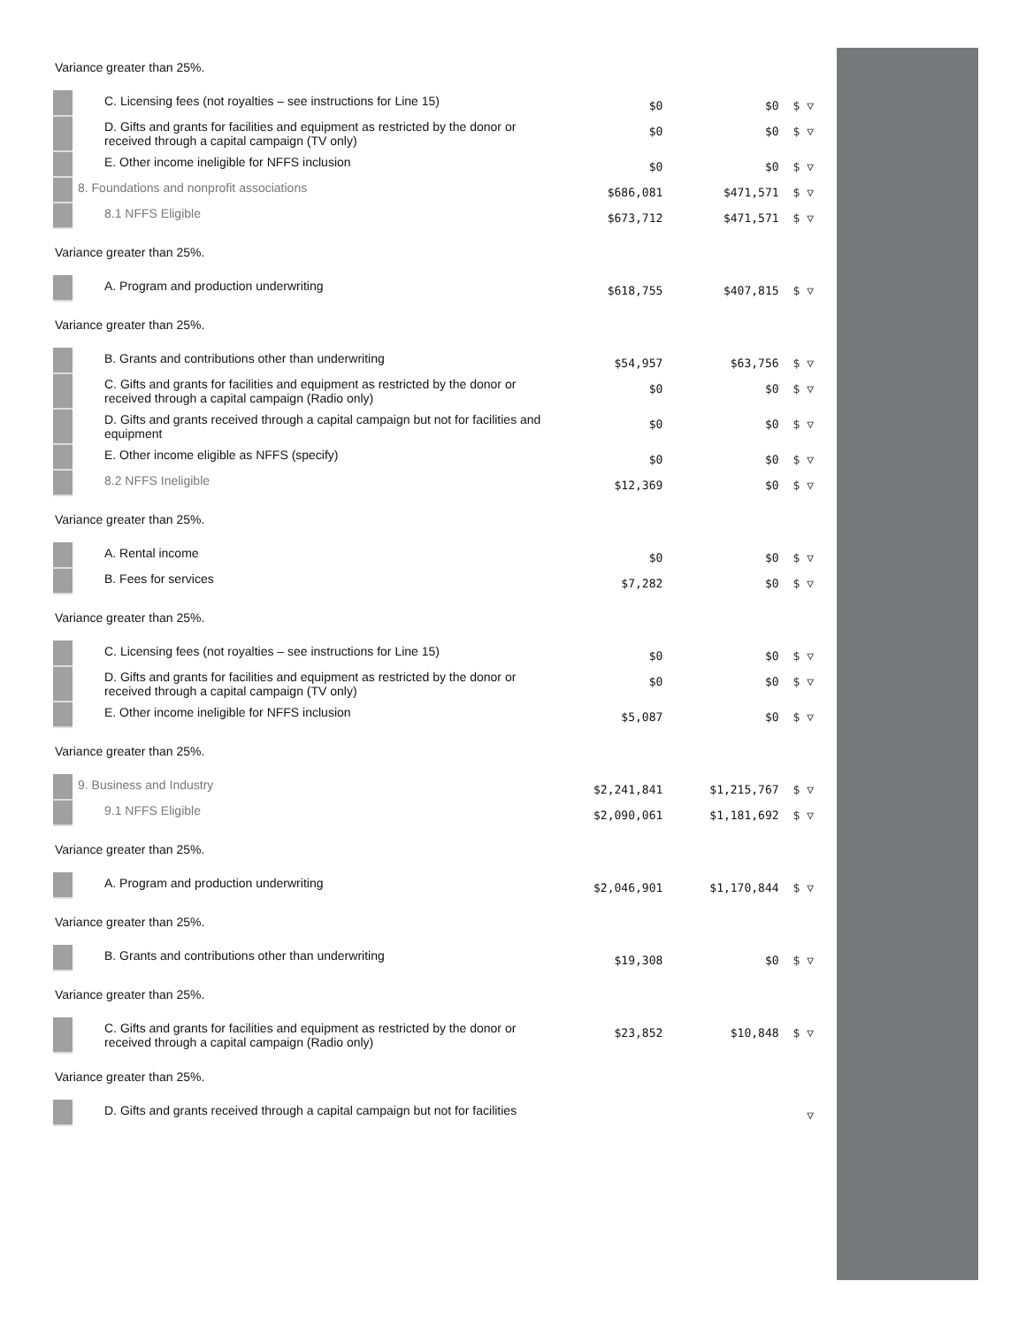| Variance greater than 25%. | | | | |
| | C. Licensing fees (not royalties – see instructions for Line 15) | $0 | $0 | $ ▽ |
| | D. Gifts and grants for facilities and equipment as restricted by the donor or received through a capital campaign (TV only) | $0 | $0 | $ ▽ |
| | E. Other income ineligible for NFFS inclusion | $0 | $0 | $ ▽ |
| | 8. Foundations and nonprofit associations | $686,081 | $471,571 | $ ▽ |
| | 8.1 NFFS Eligible | $673,712 | $471,571 | $ ▽ |
| Variance greater than 25%. | | | | |
| | A. Program and production underwriting | $618,755 | $407,815 | $ ▽ |
| Variance greater than 25%. | | | | |
| | B. Grants and contributions other than underwriting | $54,957 | $63,756 | $ ▽ |
| | C. Gifts and grants for facilities and equipment as restricted by the donor or received through a capital campaign (Radio only) | $0 | $0 | $ ▽ |
| | D. Gifts and grants received through a capital campaign but not for facilities and equipment | $0 | $0 | $ ▽ |
| | E. Other income eligible as NFFS (specify) | $0 | $0 | $ ▽ |
| | 8.2 NFFS Ineligible | $12,369 | $0 | $ ▽ |
| Variance greater than 25%. | | | | |
| | A. Rental income | $0 | $0 | $ ▽ |
| | B. Fees for services | $7,282 | $0 | $ ▽ |
| Variance greater than 25%. | | | | |
| | C. Licensing fees (not royalties – see instructions for Line 15) | $0 | $0 | $ ▽ |
| | D. Gifts and grants for facilities and equipment as restricted by the donor or received through a capital campaign (TV only) | $0 | $0 | $ ▽ |
| | E. Other income ineligible for NFFS inclusion | $5,087 | $0 | $ ▽ |
| Variance greater than 25%. | | | | |
| | 9. Business and Industry | $2,241,841 | $1,215,767 | $ ▽ |
| | 9.1 NFFS Eligible | $2,090,061 | $1,181,692 | $ ▽ |
| Variance greater than 25%. | | | | |
| | A. Program and production underwriting | $2,046,901 | $1,170,844 | $ ▽ |
| Variance greater than 25%. | | | | |
| | B. Grants and contributions other than underwriting | $19,308 | $0 | $ ▽ |
| Variance greater than 25%. | | | | |
| | C. Gifts and grants for facilities and equipment as restricted by the donor or received through a capital campaign (Radio only) | $23,852 | $10,848 | $ ▽ |
| Variance greater than 25%. | | | | |
| | D. Gifts and grants received through a capital campaign but not for facilities | | | ▽ |